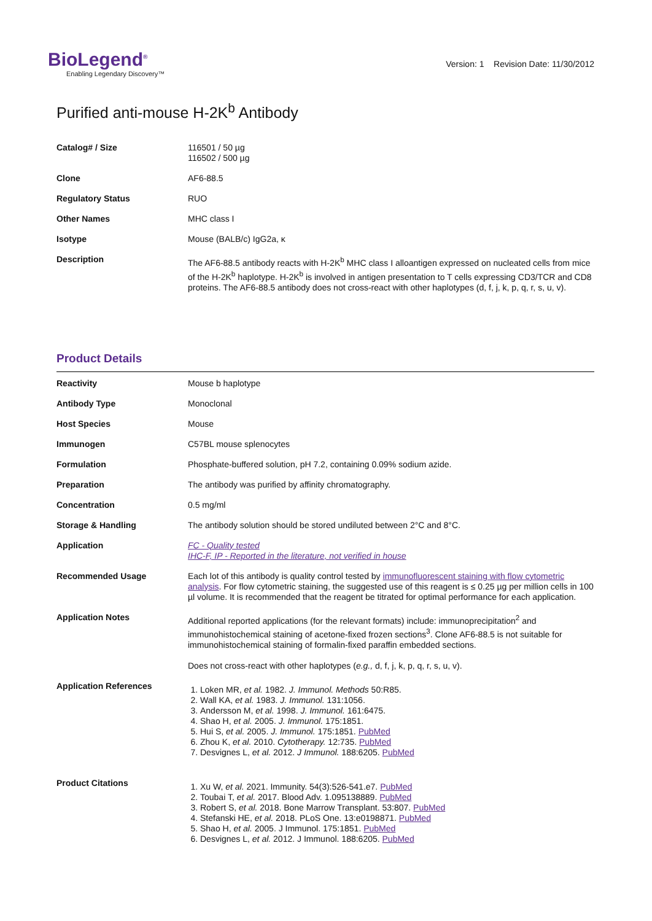BioLegend<sup>®</sup>
Enabling Legendary Discovery™
Version: 1 Revision Date: 11/30/2012
Purified anti-mouse H-2K<sup>b</sup> Antibody
| Catalog# / Size | 116501 / 50 µg 116502 / 500 µg |
| Clone | AF6-88.5 |
| Regulatory Status | RUO |
| Other Names | MHC class I |
| Isotype | Mouse (BALB/c) IgG2a, κ |
| Description | The AF6-88.5 antibody reacts with H-2K<sup>b</sup> MHC class I alloantigen expressed on nucleated cells from mice of the H-2K<sup>b</sup> haplotype. H-2K<sup>b</sup> is involved in antigen presentation to T cells expressing CD3/TCR and CD8 proteins. The AF6-88.5 antibody does not cross-react with other haplotypes (d, f, j, k, p, q, r, s, u, v). |
Product Details
| Reactivity | Mouse b haplotype |
| Antibody Type | Monoclonal |
| Host Species | Mouse |
| Immunogen | C57BL mouse splenocytes |
| Formulation | Phosphate-buffered solution, pH 7.2, containing 0.09% sodium azide. |
| Preparation | The antibody was purified by affinity chromatography. |
| Concentration | 0.5 mg/ml |
| Storage & Handling | The antibody solution should be stored undiluted between 2°C and 8°C. |
| Application | FC - Quality tested IHC-F, IP - Reported in the literature, not verified in house |
| Recommended Usage | Each lot of this antibody is quality control tested by immunofluorescent staining with flow cytometric analysis . For flow cytometric staining, the suggested use of this reagent is ≤ 0.25 µg per million cells in 100 µl volume. It is recommended that the reagent be titrated for optimal performance for each application. |
| Application Notes | Additional reported applications (for the relevant formats) include: immunoprecipitation<sup>2</sup> and immunohistochemical staining of acetone-fixed frozen sections<sup>3</sup>. Clone AF6-88.5 is not suitable for immunohistochemical staining of formalin-fixed paraffin embedded sections. Does not cross-react with other haplotypes ( e.g., d, f, j, k, p, q, r, s, u, v). |
| Application References | 1. Loken MR, et al. 1982. J. Immunol. Methods 50:R85. 2. Wall KA, et al. 1983. J. Immunol. 131:1056. 3. Andersson M, et al. 1998. J. Immunol. 161:6475. 4. Shao H, et al. 2005. J. Immunol. 175:1851. 5. Hui S, et al. 2005. J. Immunol. 175:1851. PubMed 6. Zhou K, et al. 2010. Cytotherapy. 12:735. PubMed 7. Desvignes L, et al. 2012. J Immunol. 188:6205. PubMed |
| Product Citations | 1. Xu W, et al. 2021. Immunity. 54(3):526-541.e7. PubMed 2. Toubai T, et al. 2017. Blood Adv. 1.095138889. PubMed 3. Robert S, et al. 2018. Bone Marrow Transplant. 53:807. PubMed 4. Stefanski HE, et al. 2018. PLoS One. 13:e0198871. PubMed 5. Shao H, et al. 2005. J Immunol. 175:1851. PubMed 6. Desvignes L, et al. 2012. J Immunol. 188:6205. PubMed |